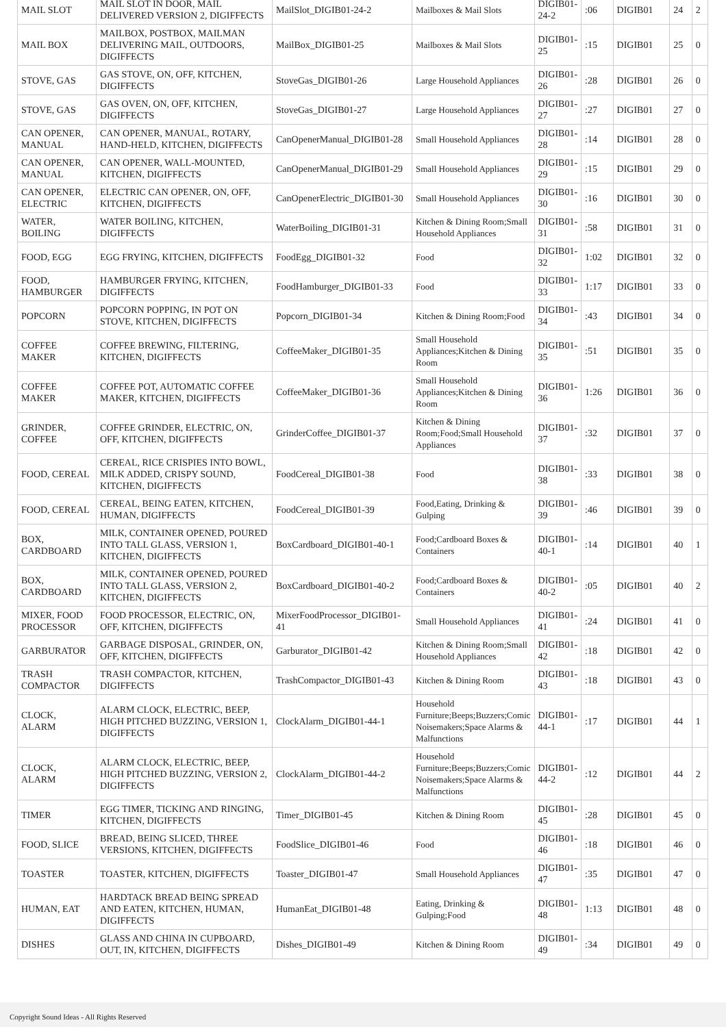| MAIL SLOT | MAIL SLOT IN DOOR, MAIL DELIVERED VERSION 2, DIGIFFECTS | MailSlot_DIGIB01-24-2 | Mailboxes & Mail Slots | DIGIB01-24-2 | :06 | DIGIB01 | 24 | 2 |
| MAIL BOX | MAILBOX, POSTBOX, MAILMAN DELIVERING MAIL, OUTDOORS, DIGIFFECTS | MailBox_DIGIB01-25 | Mailboxes & Mail Slots | DIGIB01-25 | :15 | DIGIB01 | 25 | 0 |
| STOVE, GAS | GAS STOVE, ON, OFF, KITCHEN, DIGIFFECTS | StoveGas_DIGIB01-26 | Large Household Appliances | DIGIB01-26 | :28 | DIGIB01 | 26 | 0 |
| STOVE, GAS | GAS OVEN, ON, OFF, KITCHEN, DIGIFFECTS | StoveGas_DIGIB01-27 | Large Household Appliances | DIGIB01-27 | :27 | DIGIB01 | 27 | 0 |
| CAN OPENER, MANUAL | CAN OPENER, MANUAL, ROTARY, HAND-HELD, KITCHEN, DIGIFFECTS | CanOpenerManual_DIGIB01-28 | Small Household Appliances | DIGIB01-28 | :14 | DIGIB01 | 28 | 0 |
| CAN OPENER, MANUAL | CAN OPENER, WALL-MOUNTED, KITCHEN, DIGIFFECTS | CanOpenerManual_DIGIB01-29 | Small Household Appliances | DIGIB01-29 | :15 | DIGIB01 | 29 | 0 |
| CAN OPENER, ELECTRIC | ELECTRIC CAN OPENER, ON, OFF, KITCHEN, DIGIFFECTS | CanOpenerElectric_DIGIB01-30 | Small Household Appliances | DIGIB01-30 | :16 | DIGIB01 | 30 | 0 |
| WATER, BOILING | WATER BOILING, KITCHEN, DIGIFFECTS | WaterBoiling_DIGIB01-31 | Kitchen & Dining Room;Small Household Appliances | DIGIB01-31 | :58 | DIGIB01 | 31 | 0 |
| FOOD, EGG | EGG FRYING, KITCHEN, DIGIFFECTS | FoodEgg_DIGIB01-32 | Food | DIGIB01-32 | 1:02 | DIGIB01 | 32 | 0 |
| FOOD, HAMBURGER | HAMBURGER FRYING, KITCHEN, DIGIFFECTS | FoodHamburger_DIGIB01-33 | Food | DIGIB01-33 | 1:17 | DIGIB01 | 33 | 0 |
| POPCORN | POPCORN POPPING, IN POT ON STOVE, KITCHEN, DIGIFFECTS | Popcorn_DIGIB01-34 | Kitchen & Dining Room;Food | DIGIB01-34 | :43 | DIGIB01 | 34 | 0 |
| COFFEE MAKER | COFFEE BREWING, FILTERING, KITCHEN, DIGIFFECTS | CoffeeMaker_DIGIB01-35 | Small Household Appliances;Kitchen & Dining Room | DIGIB01-35 | :51 | DIGIB01 | 35 | 0 |
| COFFEE MAKER | COFFEE POT, AUTOMATIC COFFEE MAKER, KITCHEN, DIGIFFECTS | CoffeeMaker_DIGIB01-36 | Small Household Appliances;Kitchen & Dining Room | DIGIB01-36 | 1:26 | DIGIB01 | 36 | 0 |
| GRINDER, COFFEE | COFFEE GRINDER, ELECTRIC, ON, OFF, KITCHEN, DIGIFFECTS | GrinderCoffee_DIGIB01-37 | Kitchen & Dining Room;Food;Small Household Appliances | DIGIB01-37 | :32 | DIGIB01 | 37 | 0 |
| FOOD, CEREAL | CEREAL, RICE CRISPIES INTO BOWL, MILK ADDED, CRISPY SOUND, KITCHEN, DIGIFFECTS | FoodCereal_DIGIB01-38 | Food | DIGIB01-38 | :33 | DIGIB01 | 38 | 0 |
| FOOD, CEREAL | CEREAL, BEING EATEN, KITCHEN, HUMAN, DIGIFFECTS | FoodCereal_DIGIB01-39 | Food,Eating, Drinking & Gulping | DIGIB01-39 | :46 | DIGIB01 | 39 | 0 |
| BOX, CARDBOARD | MILK, CONTAINER OPENED, POURED INTO TALL GLASS, VERSION 1, KITCHEN, DIGIFFECTS | BoxCardboard_DIGIB01-40-1 | Food;Cardboard Boxes & Containers | DIGIB01-40-1 | :14 | DIGIB01 | 40 | 1 |
| BOX, CARDBOARD | MILK, CONTAINER OPENED, POURED INTO TALL GLASS, VERSION 2, KITCHEN, DIGIFFECTS | BoxCardboard_DIGIB01-40-2 | Food;Cardboard Boxes & Containers | DIGIB01-40-2 | :05 | DIGIB01 | 40 | 2 |
| MIXER, FOOD PROCESSOR | FOOD PROCESSOR, ELECTRIC, ON, OFF, KITCHEN, DIGIFFECTS | MixerFoodProcessor_DIGIB01-41 | Small Household Appliances | DIGIB01-41 | :24 | DIGIB01 | 41 | 0 |
| GARBURATOR | GARBAGE DISPOSAL, GRINDER, ON, OFF, KITCHEN, DIGIFFECTS | Garburator_DIGIB01-42 | Kitchen & Dining Room;Small Household Appliances | DIGIB01-42 | :18 | DIGIB01 | 42 | 0 |
| TRASH COMPACTOR | TRASH COMPACTOR, KITCHEN, DIGIFFECTS | TrashCompactor_DIGIB01-43 | Kitchen & Dining Room | DIGIB01-43 | :18 | DIGIB01 | 43 | 0 |
| CLOCK, ALARM | ALARM CLOCK, ELECTRIC, BEEP, HIGH PITCHED BUZZING, VERSION 1, DIGIFFECTS | ClockAlarm_DIGIB01-44-1 | Household Furniture;Beeps;Buzzers;Comic Noisemakers;Space Alarms & Malfunctions | DIGIB01-44-1 | :17 | DIGIB01 | 44 | 1 |
| CLOCK, ALARM | ALARM CLOCK, ELECTRIC, BEEP, HIGH PITCHED BUZZING, VERSION 2, DIGIFFECTS | ClockAlarm_DIGIB01-44-2 | Household Furniture;Beeps;Buzzers;Comic Noisemakers;Space Alarms & Malfunctions | DIGIB01-44-2 | :12 | DIGIB01 | 44 | 2 |
| TIMER | EGG TIMER, TICKING AND RINGING, KITCHEN, DIGIFFECTS | Timer_DIGIB01-45 | Kitchen & Dining Room | DIGIB01-45 | :28 | DIGIB01 | 45 | 0 |
| FOOD, SLICE | BREAD, BEING SLICED, THREE VERSIONS, KITCHEN, DIGIFFECTS | FoodSlice_DIGIB01-46 | Food | DIGIB01-46 | :18 | DIGIB01 | 46 | 0 |
| TOASTER | TOASTER, KITCHEN, DIGIFFECTS | Toaster_DIGIB01-47 | Small Household Appliances | DIGIB01-47 | :35 | DIGIB01 | 47 | 0 |
| HUMAN, EAT | HARDTACK BREAD BEING SPREAD AND EATEN, KITCHEN, HUMAN, DIGIFFECTS | HumanEat_DIGIB01-48 | Eating, Drinking & Gulping;Food | DIGIB01-48 | 1:13 | DIGIB01 | 48 | 0 |
| DISHES | GLASS AND CHINA IN CUPBOARD, OUT, IN, KITCHEN, DIGIFFECTS | Dishes_DIGIB01-49 | Kitchen & Dining Room | DIGIB01-49 | :34 | DIGIB01 | 49 | 0 |
Copyright Sound Ideas - All Rights Reserved